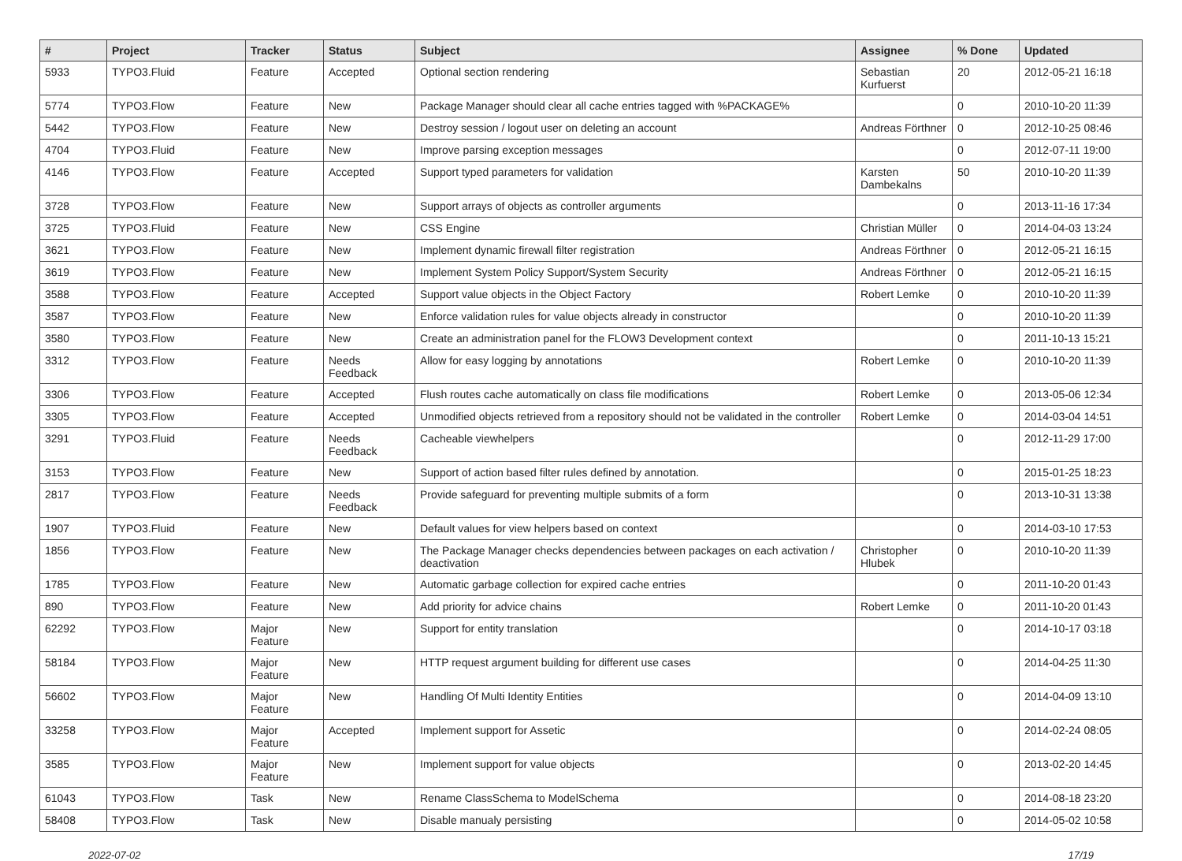| # | Project | Tracker | Status | Subject | Assignee | % Done | Updated |
| --- | --- | --- | --- | --- | --- | --- | --- |
| 5933 | TYPO3.Fluid | Feature | Accepted | Optional section rendering | Sebastian Kurfuerst | 20 | 2012-05-21 16:18 |
| 5774 | TYPO3.Flow | Feature | New | Package Manager should clear all cache entries tagged with %PACKAGE% | | 0 | 2010-10-20 11:39 |
| 5442 | TYPO3.Flow | Feature | New | Destroy session / logout user on deleting an account | Andreas Förthner | 0 | 2012-10-25 08:46 |
| 4704 | TYPO3.Fluid | Feature | New | Improve parsing exception messages | | 0 | 2012-07-11 19:00 |
| 4146 | TYPO3.Flow | Feature | Accepted | Support typed parameters for validation | Karsten Dambekalns | 50 | 2010-10-20 11:39 |
| 3728 | TYPO3.Flow | Feature | New | Support arrays of objects as controller arguments | | 0 | 2013-11-16 17:34 |
| 3725 | TYPO3.Fluid | Feature | New | CSS Engine | Christian Müller | 0 | 2014-04-03 13:24 |
| 3621 | TYPO3.Flow | Feature | New | Implement dynamic firewall filter registration | Andreas Förthner | 0 | 2012-05-21 16:15 |
| 3619 | TYPO3.Flow | Feature | New | Implement System Policy Support/System Security | Andreas Förthner | 0 | 2012-05-21 16:15 |
| 3588 | TYPO3.Flow | Feature | Accepted | Support value objects in the Object Factory | Robert Lemke | 0 | 2010-10-20 11:39 |
| 3587 | TYPO3.Flow | Feature | New | Enforce validation rules for value objects already in constructor | | 0 | 2010-10-20 11:39 |
| 3580 | TYPO3.Flow | Feature | New | Create an administration panel for the FLOW3 Development context | | 0 | 2011-10-13 15:21 |
| 3312 | TYPO3.Flow | Feature | Needs Feedback | Allow for easy logging by annotations | Robert Lemke | 0 | 2010-10-20 11:39 |
| 3306 | TYPO3.Flow | Feature | Accepted | Flush routes cache automatically on class file modifications | Robert Lemke | 0 | 2013-05-06 12:34 |
| 3305 | TYPO3.Flow | Feature | Accepted | Unmodified objects retrieved from a repository should not be validated in the controller | Robert Lemke | 0 | 2014-03-04 14:51 |
| 3291 | TYPO3.Fluid | Feature | Needs Feedback | Cacheable viewhelpers | | 0 | 2012-11-29 17:00 |
| 3153 | TYPO3.Flow | Feature | New | Support of action based filter rules defined by annotation. | | 0 | 2015-01-25 18:23 |
| 2817 | TYPO3.Flow | Feature | Needs Feedback | Provide safeguard for preventing multiple submits of a form | | 0 | 2013-10-31 13:38 |
| 1907 | TYPO3.Fluid | Feature | New | Default values for view helpers based on context | | 0 | 2014-03-10 17:53 |
| 1856 | TYPO3.Flow | Feature | New | The Package Manager checks dependencies between packages on each activation / deactivation | Christopher Hlubek | 0 | 2010-10-20 11:39 |
| 1785 | TYPO3.Flow | Feature | New | Automatic garbage collection for expired cache entries | | 0 | 2011-10-20 01:43 |
| 890 | TYPO3.Flow | Feature | New | Add priority for advice chains | Robert Lemke | 0 | 2011-10-20 01:43 |
| 62292 | TYPO3.Flow | Major Feature | New | Support for entity translation | | 0 | 2014-10-17 03:18 |
| 58184 | TYPO3.Flow | Major Feature | New | HTTP request argument building for different use cases | | 0 | 2014-04-25 11:30 |
| 56602 | TYPO3.Flow | Major Feature | New | Handling Of Multi Identity Entities | | 0 | 2014-04-09 13:10 |
| 33258 | TYPO3.Flow | Major Feature | Accepted | Implement support for Assetic | | 0 | 2014-02-24 08:05 |
| 3585 | TYPO3.Flow | Major Feature | New | Implement support for value objects | | 0 | 2013-02-20 14:45 |
| 61043 | TYPO3.Flow | Task | New | Rename ClassSchema to ModelSchema | | 0 | 2014-08-18 23:20 |
| 58408 | TYPO3.Flow | Task | New | Disable manualy persisting | | 0 | 2014-05-02 10:58 |
2022-07-02 17/19